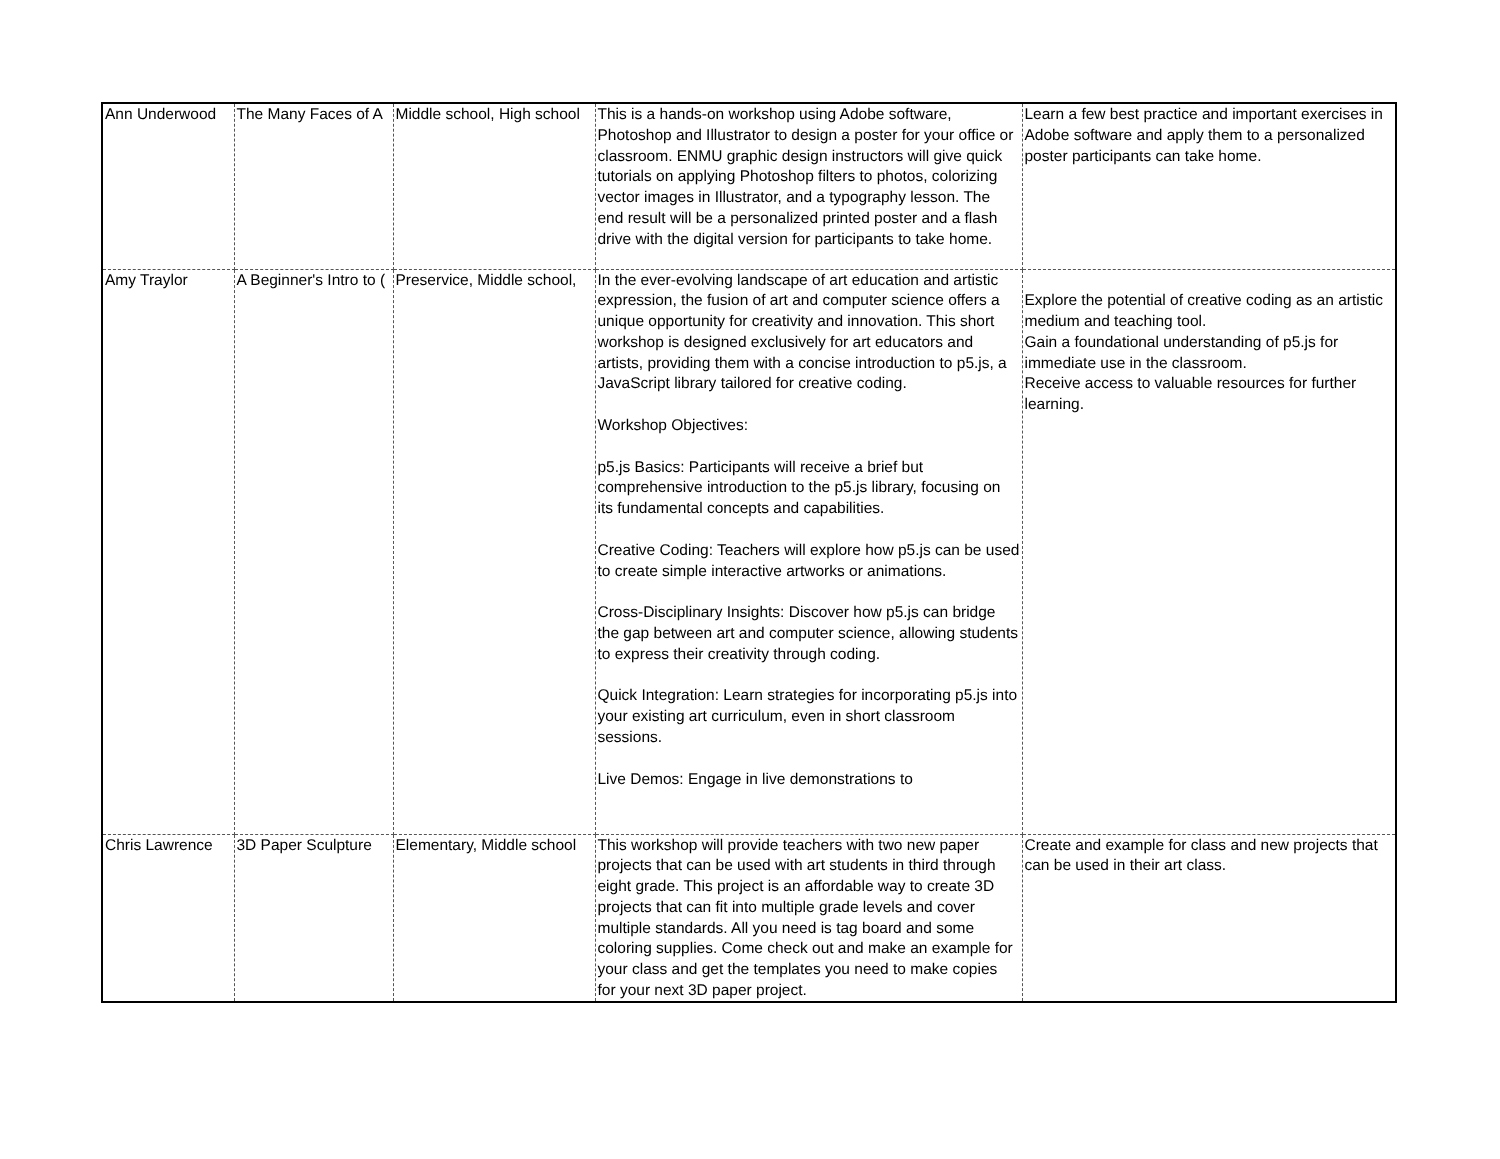| Ann Underwood | The Many Faces of A | Middle school, High school | This is a hands-on workshop using Adobe software, Photoshop and Illustrator to design a poster for your office or classroom. ENMU graphic design instructors will give quick tutorials on applying Photoshop filters to photos, colorizing vector images in Illustrator, and a typography lesson. The end result will be a personalized printed poster and a flash drive with the digital version for participants to take home. | Learn a few best practice and important exercises in Adobe software and apply them to a personalized poster participants can take home. |
| Amy Traylor | A Beginner's Intro to ( | Preservice, Middle school, | In the ever-evolving landscape of art education and artistic expression, the fusion of art and computer science offers a unique opportunity for creativity and innovation. This short workshop is designed exclusively for art educators and artists, providing them with a concise introduction to p5.js, a JavaScript library tailored for creative coding. Workshop Objectives: p5.js Basics: Participants will receive a brief but comprehensive introduction to the p5.js library, focusing on its fundamental concepts and capabilities. Creative Coding: Teachers will explore how p5.js can be used to create simple interactive artworks or animations. Cross-Disciplinary Insights: Discover how p5.js can bridge the gap between art and computer science, allowing students to express their creativity through coding. Quick Integration: Learn strategies for incorporating p5.js into your existing art curriculum, even in short classroom sessions. Live Demos: Engage in live demonstrations to | Explore the potential of creative coding as an artistic medium and teaching tool. Gain a foundational understanding of p5.js for immediate use in the classroom. Receive access to valuable resources for further learning. |
| Chris Lawrence | 3D Paper Sculpture | Elementary, Middle school | This workshop will provide teachers with two new paper projects that can be used with art students in third through eight grade. This project is an affordable way to create 3D projects that can fit into multiple grade levels and cover multiple standards. All you need is tag board and some coloring supplies. Come check out and make an example for your class and get the templates you need to make copies for your next 3D paper project. | Create and example for class and new projects that can be used in their art class. |